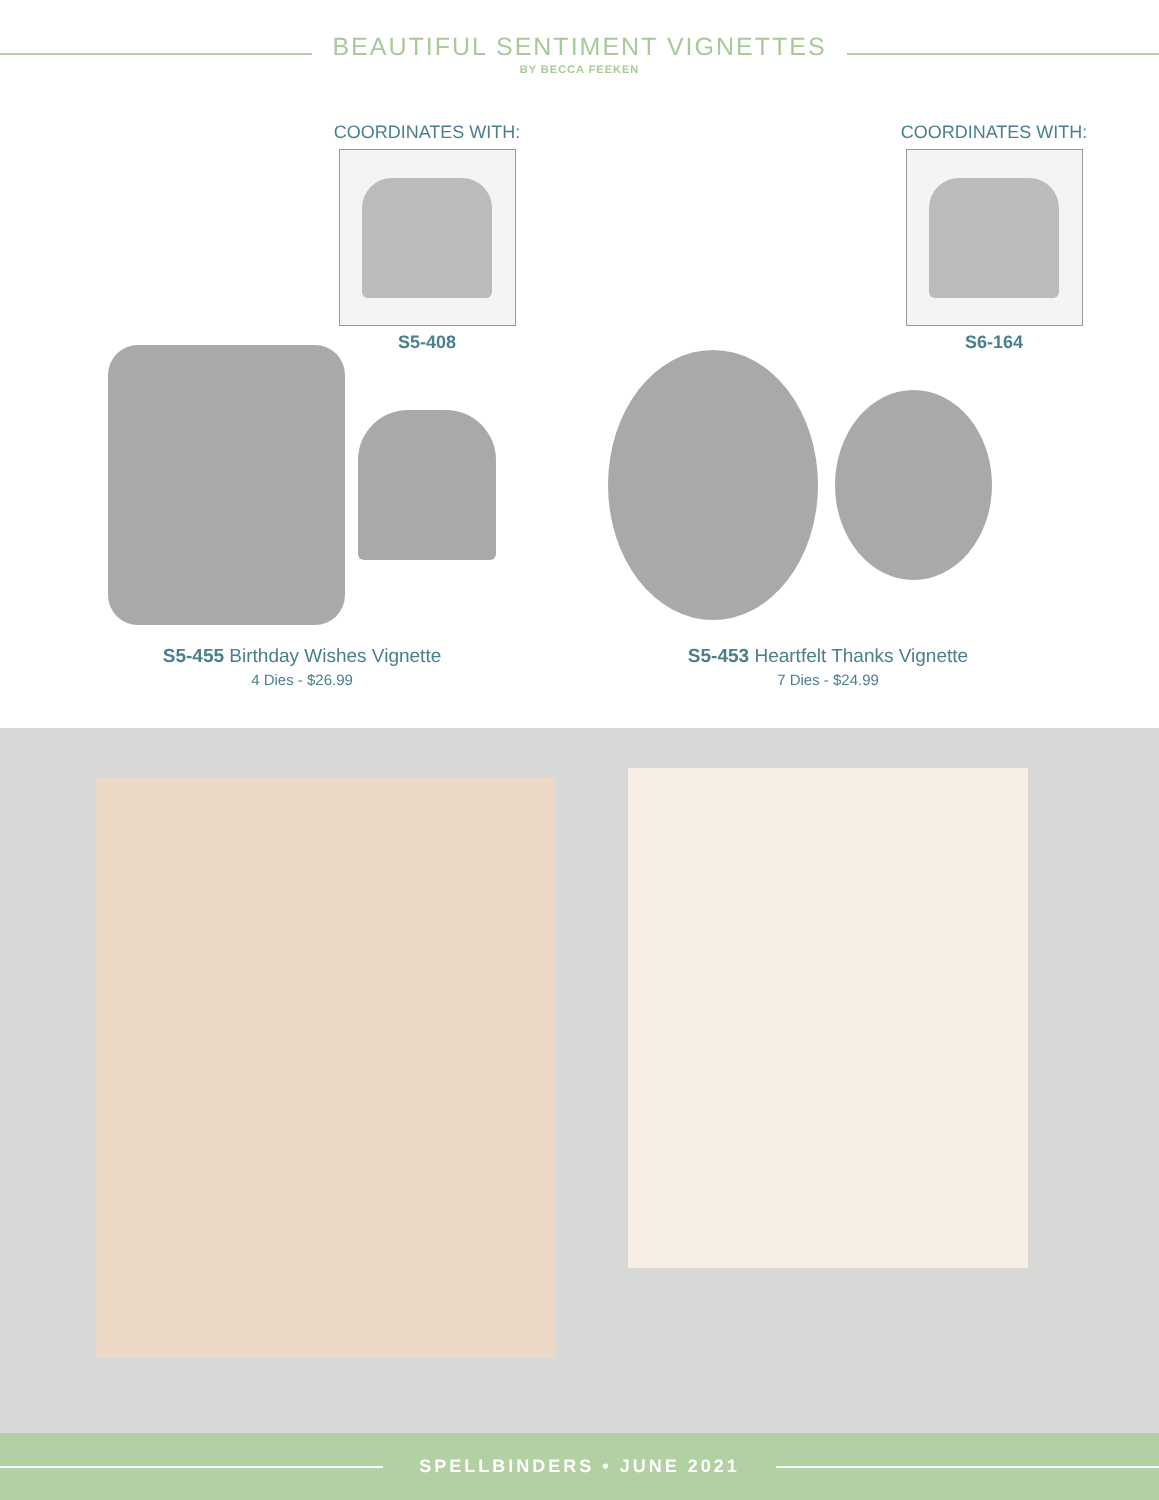BEAUTIFUL SENTIMENT VIGNETTES
BY BECCA FEEKEN
COORDINATES WITH:
S5-408
COORDINATES WITH:
S6-164
S5-455 Birthday Wishes Vignette
4 Dies - $26.99
S5-453 Heartfelt Thanks Vignette
7 Dies - $24.99
SPELLBINDERS • JUNE 2021